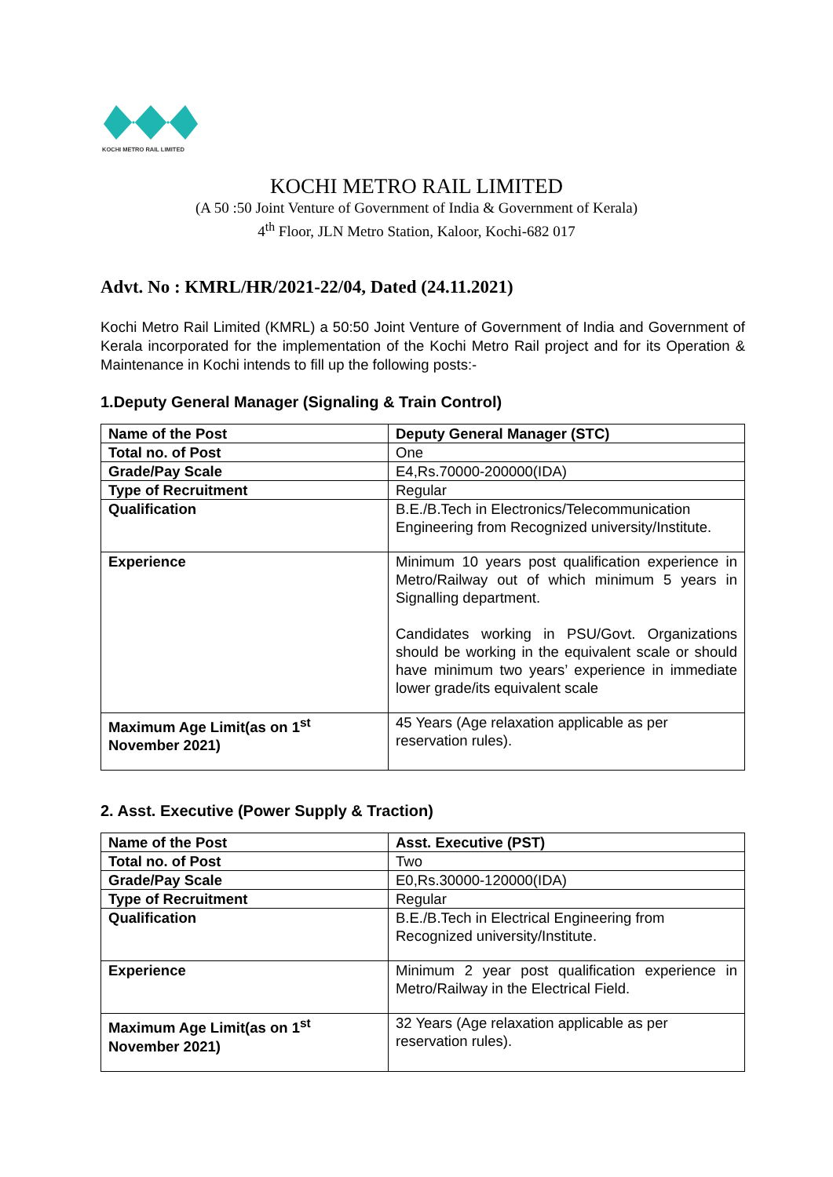KOCHI METRO RAIL LIMITED
KOCHI METRO RAIL LIMITED
(A 50 :50 Joint Venture of Government of India & Government of Kerala)
4<sup>th</sup> Floor, JLN Metro Station, Kaloor, Kochi-682 017
Advt. No : KMRL/HR/2021-22/04, Dated (24.11.2021)
Kochi Metro Rail Limited (KMRL) a 50:50 Joint Venture of Government of India and Government of Kerala incorporated for the implementation of the Kochi Metro Rail project and for its Operation & Maintenance in Kochi intends to fill up the following posts:-
1.Deputy General Manager (Signaling & Train Control)
| Name of the Post | Deputy General Manager (STC) |
| Total no. of Post | One |
| Grade/Pay Scale | E4,Rs.70000-200000(IDA) |
| Type of Recruitment | Regular |
| Qualification | B.E./B.Tech in Electronics/Telecommunication Engineering from Recognized university/Institute. |
| Experience | Minimum 10 years post qualification experience in Metro/Railway out of which minimum 5 years in Signalling department. Candidates working in PSU/Govt. Organizations should be working in the equivalent scale or should have minimum two years’ experience in immediate lower grade/its equivalent scale |
| Maximum Age Limit(as on 1<sup>st</sup> November 2021) | 45 Years (Age relaxation applicable as per reservation rules). |
2. Asst. Executive (Power Supply & Traction)
| Name of the Post | Asst. Executive (PST) |
| Total no. of Post | Two |
| Grade/Pay Scale | E0,Rs.30000-120000(IDA) |
| Type of Recruitment | Regular |
| Qualification | B.E./B.Tech in Electrical Engineering from Recognized university/Institute. |
| Experience | Minimum 2 year post qualification experience in Metro/Railway in the Electrical Field. |
| Maximum Age Limit(as on 1<sup>st</sup> November 2021) | 32 Years (Age relaxation applicable as per reservation rules). |